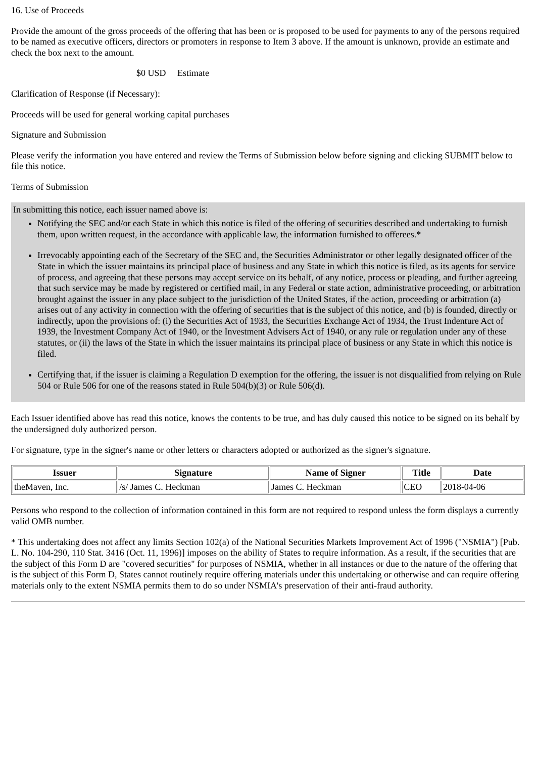16. Use of Proceeds
Provide the amount of the gross proceeds of the offering that has been or is proposed to be used for payments to any of the persons required to be named as executive officers, directors or promoters in response to Item 3 above. If the amount is unknown, provide an estimate and check the box next to the amount.
$0 USD Estimate
Clarification of Response (if Necessary):
Proceeds will be used for general working capital purchases
Signature and Submission
Please verify the information you have entered and review the Terms of Submission below before signing and clicking SUBMIT below to file this notice.
Terms of Submission
In submitting this notice, each issuer named above is:
Notifying the SEC and/or each State in which this notice is filed of the offering of securities described and undertaking to furnish them, upon written request, in the accordance with applicable law, the information furnished to offerees.*
Irrevocably appointing each of the Secretary of the SEC and, the Securities Administrator or other legally designated officer of the State in which the issuer maintains its principal place of business and any State in which this notice is filed, as its agents for service of process, and agreeing that these persons may accept service on its behalf, of any notice, process or pleading, and further agreeing that such service may be made by registered or certified mail, in any Federal or state action, administrative proceeding, or arbitration brought against the issuer in any place subject to the jurisdiction of the United States, if the action, proceeding or arbitration (a) arises out of any activity in connection with the offering of securities that is the subject of this notice, and (b) is founded, directly or indirectly, upon the provisions of: (i) the Securities Act of 1933, the Securities Exchange Act of 1934, the Trust Indenture Act of 1939, the Investment Company Act of 1940, or the Investment Advisers Act of 1940, or any rule or regulation under any of these statutes, or (ii) the laws of the State in which the issuer maintains its principal place of business or any State in which this notice is filed.
Certifying that, if the issuer is claiming a Regulation D exemption for the offering, the issuer is not disqualified from relying on Rule 504 or Rule 506 for one of the reasons stated in Rule 504(b)(3) or Rule 506(d).
Each Issuer identified above has read this notice, knows the contents to be true, and has duly caused this notice to be signed on its behalf by the undersigned duly authorized person.
For signature, type in the signer's name or other letters or characters adopted or authorized as the signer's signature.
| Issuer | Signature | Name of Signer | Title | Date |
| --- | --- | --- | --- | --- |
| theMaven, Inc. | /s/ James C. Heckman | James C. Heckman | CEO | 2018-04-06 |
Persons who respond to the collection of information contained in this form are not required to respond unless the form displays a currently valid OMB number.
* This undertaking does not affect any limits Section 102(a) of the National Securities Markets Improvement Act of 1996 ("NSMIA") [Pub. L. No. 104-290, 110 Stat. 3416 (Oct. 11, 1996)] imposes on the ability of States to require information. As a result, if the securities that are the subject of this Form D are "covered securities" for purposes of NSMIA, whether in all instances or due to the nature of the offering that is the subject of this Form D, States cannot routinely require offering materials under this undertaking or otherwise and can require offering materials only to the extent NSMIA permits them to do so under NSMIA's preservation of their anti-fraud authority.